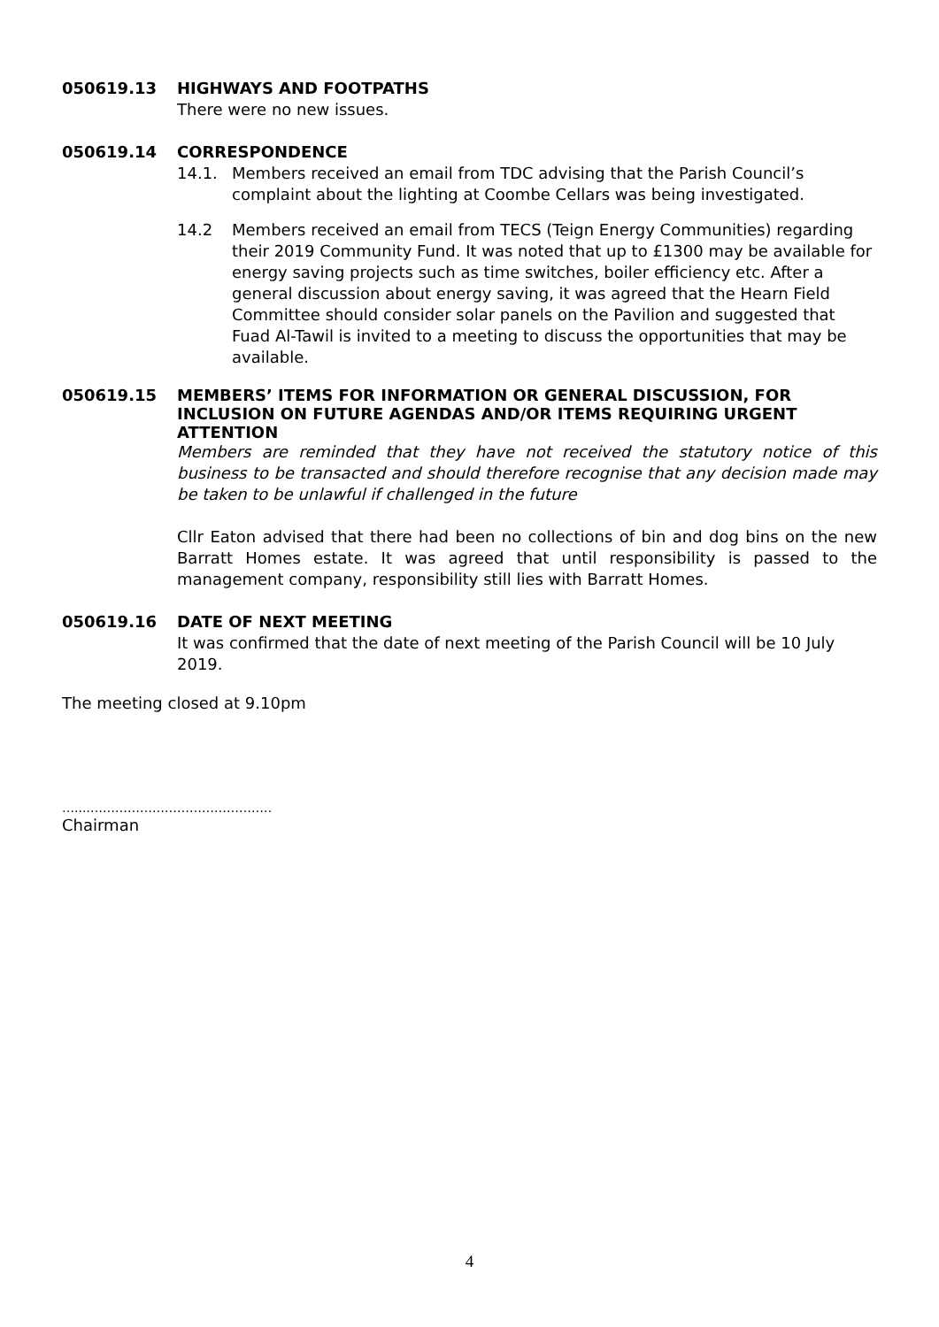050619.13 HIGHWAYS AND FOOTPATHS
There were no new issues.
050619.14 CORRESPONDENCE
14.1. Members received an email from TDC advising that the Parish Council’s complaint about the lighting at Coombe Cellars was being investigated.
14.2 Members received an email from TECS (Teign Energy Communities) regarding their 2019 Community Fund. It was noted that up to £1300 may be available for energy saving projects such as time switches, boiler efficiency etc. After a general discussion about energy saving, it was agreed that the Hearn Field Committee should consider solar panels on the Pavilion and suggested that Fuad Al-Tawil is invited to a meeting to discuss the opportunities that may be available.
050619.15 MEMBERS’ ITEMS FOR INFORMATION OR GENERAL DISCUSSION, FOR INCLUSION ON FUTURE AGENDAS AND/OR ITEMS REQUIRING URGENT ATTENTION
Members are reminded that they have not received the statutory notice of this business to be transacted and should therefore recognise that any decision made may be taken to be unlawful if challenged in the future
Cllr Eaton advised that there had been no collections of bin and dog bins on the new Barratt Homes estate. It was agreed that until responsibility is passed to the management company, responsibility still lies with Barratt Homes.
050619.16 DATE OF NEXT MEETING
It was confirmed that the date of next meeting of the Parish Council will be 10 July 2019.
The meeting closed at 9.10pm
…...………………………………………
Chairman
4